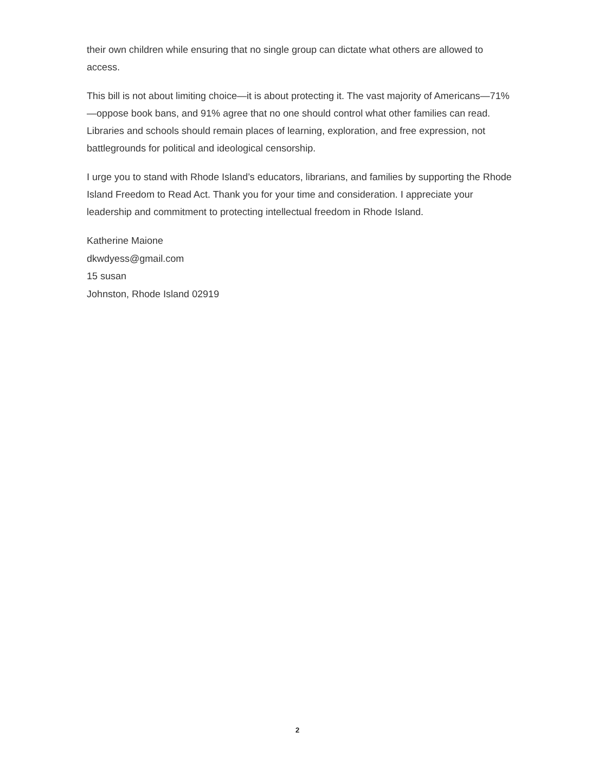their own children while ensuring that no single group can dictate what others are allowed to access.
This bill is not about limiting choice—it is about protecting it. The vast majority of Americans—71%—oppose book bans, and 91% agree that no one should control what other families can read. Libraries and schools should remain places of learning, exploration, and free expression, not battlegrounds for political and ideological censorship.
I urge you to stand with Rhode Island’s educators, librarians, and families by supporting the Rhode Island Freedom to Read Act. Thank you for your time and consideration. I appreciate your leadership and commitment to protecting intellectual freedom in Rhode Island.
Katherine Maione
dkwdyess@gmail.com
15 susan
Johnston, Rhode Island 02919
2